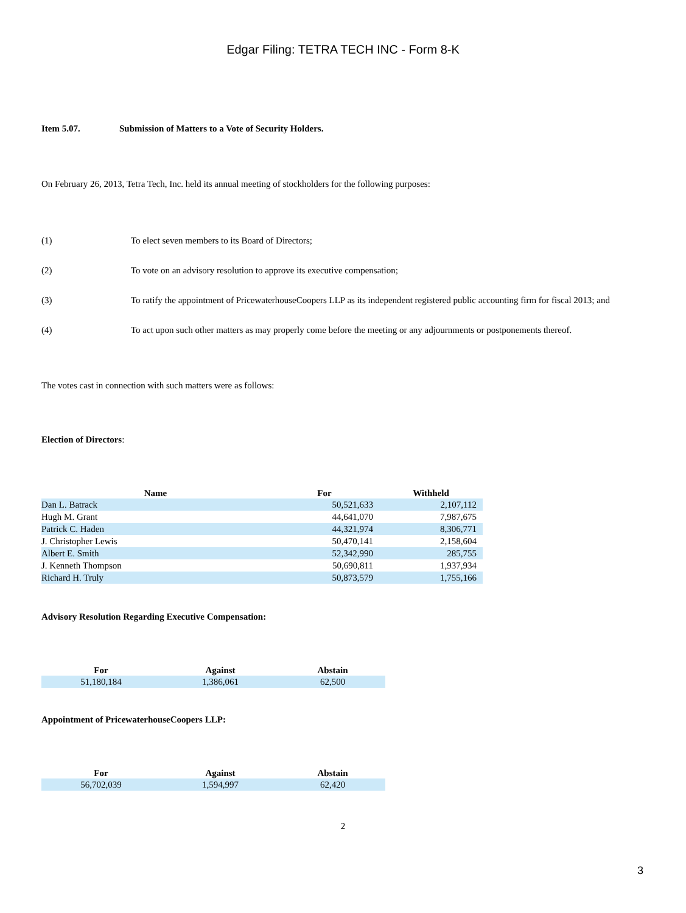Edgar Filing: TETRA TECH INC - Form 8-K
Item 5.07. Submission of Matters to a Vote of Security Holders.
On February 26, 2013, Tetra Tech, Inc. held its annual meeting of stockholders for the following purposes:
(1) To elect seven members to its Board of Directors;
(2) To vote on an advisory resolution to approve its executive compensation;
(3) To ratify the appointment of PricewaterhouseCoopers LLP as its independent registered public accounting firm for fiscal 2013; and
(4) To act upon such other matters as may properly come before the meeting or any adjournments or postponements thereof.
The votes cast in connection with such matters were as follows:
Election of Directors:
| Name | For | Withheld |
| --- | --- | --- |
| Dan L. Batrack | 50,521,633 | 2,107,112 |
| Hugh M. Grant | 44,641,070 | 7,987,675 |
| Patrick C. Haden | 44,321,974 | 8,306,771 |
| J. Christopher Lewis | 50,470,141 | 2,158,604 |
| Albert E. Smith | 52,342,990 | 285,755 |
| J. Kenneth Thompson | 50,690,811 | 1,937,934 |
| Richard H. Truly | 50,873,579 | 1,755,166 |
Advisory Resolution Regarding Executive Compensation:
| For | Against | Abstain |
| --- | --- | --- |
| 51,180,184 | 1,386,061 | 62,500 |
Appointment of PricewaterhouseCoopers LLP:
| For | Against | Abstain |
| --- | --- | --- |
| 56,702,039 | 1,594,997 | 62,420 |
2
3